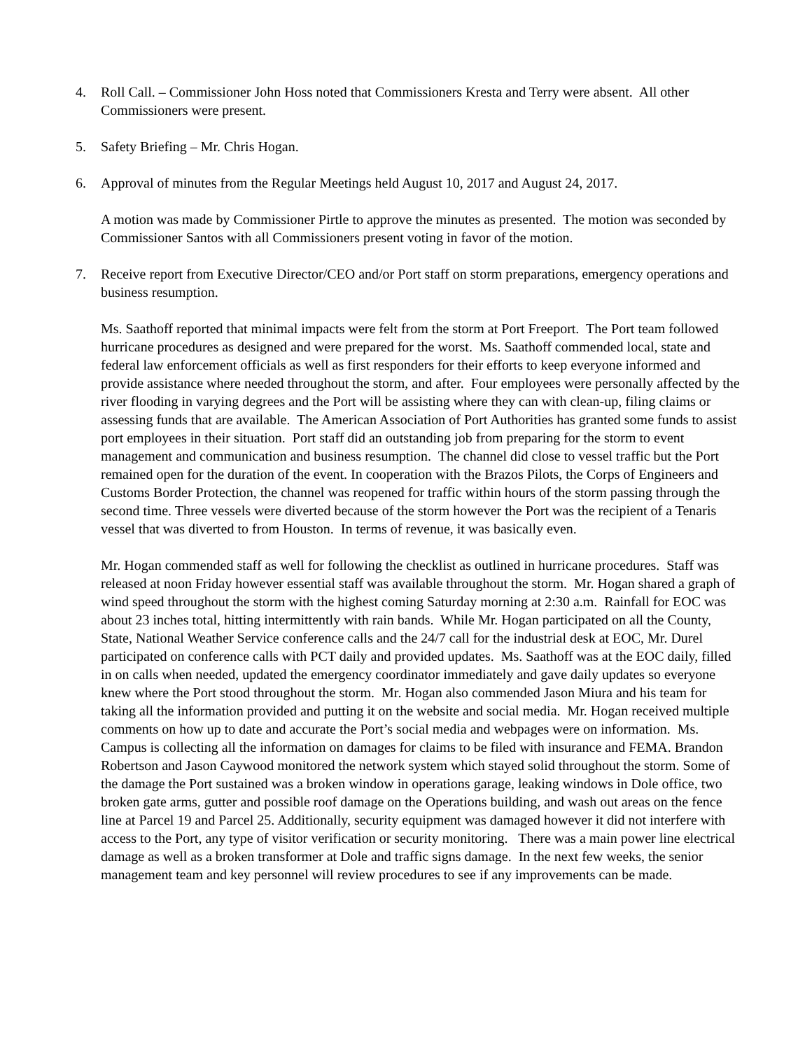4. Roll Call. – Commissioner John Hoss noted that Commissioners Kresta and Terry were absent. All other Commissioners were present.
5. Safety Briefing – Mr. Chris Hogan.
6. Approval of minutes from the Regular Meetings held August 10, 2017 and August 24, 2017.
A motion was made by Commissioner Pirtle to approve the minutes as presented. The motion was seconded by Commissioner Santos with all Commissioners present voting in favor of the motion.
7. Receive report from Executive Director/CEO and/or Port staff on storm preparations, emergency operations and business resumption.
Ms. Saathoff reported that minimal impacts were felt from the storm at Port Freeport. The Port team followed hurricane procedures as designed and were prepared for the worst. Ms. Saathoff commended local, state and federal law enforcement officials as well as first responders for their efforts to keep everyone informed and provide assistance where needed throughout the storm, and after. Four employees were personally affected by the river flooding in varying degrees and the Port will be assisting where they can with clean-up, filing claims or assessing funds that are available. The American Association of Port Authorities has granted some funds to assist port employees in their situation. Port staff did an outstanding job from preparing for the storm to event management and communication and business resumption. The channel did close to vessel traffic but the Port remained open for the duration of the event. In cooperation with the Brazos Pilots, the Corps of Engineers and Customs Border Protection, the channel was reopened for traffic within hours of the storm passing through the second time. Three vessels were diverted because of the storm however the Port was the recipient of a Tenaris vessel that was diverted to from Houston. In terms of revenue, it was basically even.
Mr. Hogan commended staff as well for following the checklist as outlined in hurricane procedures. Staff was released at noon Friday however essential staff was available throughout the storm. Mr. Hogan shared a graph of wind speed throughout the storm with the highest coming Saturday morning at 2:30 a.m. Rainfall for EOC was about 23 inches total, hitting intermittently with rain bands. While Mr. Hogan participated on all the County, State, National Weather Service conference calls and the 24/7 call for the industrial desk at EOC, Mr. Durel participated on conference calls with PCT daily and provided updates. Ms. Saathoff was at the EOC daily, filled in on calls when needed, updated the emergency coordinator immediately and gave daily updates so everyone knew where the Port stood throughout the storm. Mr. Hogan also commended Jason Miura and his team for taking all the information provided and putting it on the website and social media. Mr. Hogan received multiple comments on how up to date and accurate the Port’s social media and webpages were on information. Ms. Campus is collecting all the information on damages for claims to be filed with insurance and FEMA. Brandon Robertson and Jason Caywood monitored the network system which stayed solid throughout the storm. Some of the damage the Port sustained was a broken window in operations garage, leaking windows in Dole office, two broken gate arms, gutter and possible roof damage on the Operations building, and wash out areas on the fence line at Parcel 19 and Parcel 25. Additionally, security equipment was damaged however it did not interfere with access to the Port, any type of visitor verification or security monitoring. There was a main power line electrical damage as well as a broken transformer at Dole and traffic signs damage. In the next few weeks, the senior management team and key personnel will review procedures to see if any improvements can be made.